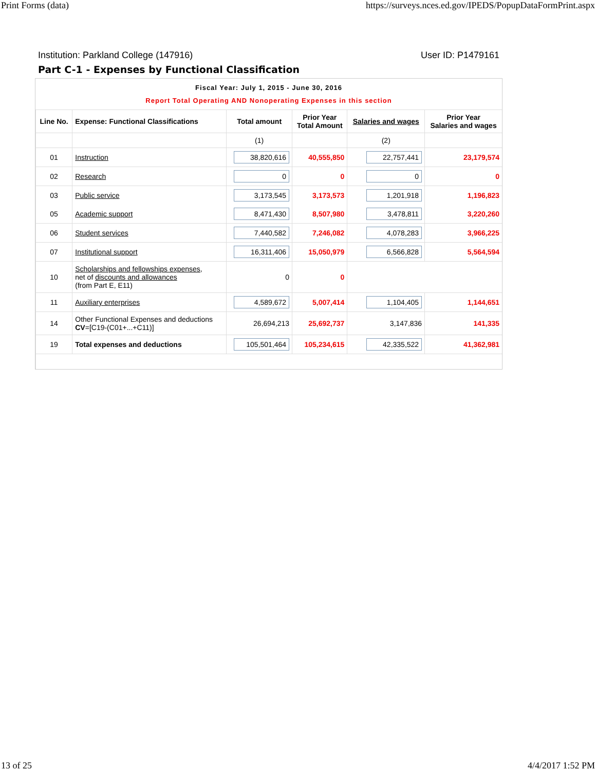Print Forms (data) https://surveys.nces.ed.gov/IPEDS/PopupDataFormPrint.aspx
Institution: Parkland College (147916) User ID: P1479161
Part C-1 - Expenses by Functional Classification
Fiscal Year: July 1, 2015 - June 30, 2016
Report Total Operating AND Nonoperating Expenses in this section
| Line No. | Expense: Functional Classifications | Total amount | Prior Year Total Amount | Salaries and wages | Prior Year Salaries and wages |
| --- | --- | --- | --- | --- | --- |
| | | (1) | | (2) | |
| 01 | Instruction | 38,820,616 | 40,555,850 | 22,757,441 | 23,179,574 |
| 02 | Research | 0 | 0 | 0 | 0 |
| 03 | Public service | 3,173,545 | 3,173,573 | 1,201,918 | 1,196,823 |
| 05 | Academic support | 8,471,430 | 8,507,980 | 3,478,811 | 3,220,260 |
| 06 | Student services | 7,440,582 | 7,246,082 | 4,078,283 | 3,966,225 |
| 07 | Institutional support | 16,311,406 | 15,050,979 | 6,566,828 | 5,564,594 |
| 10 | Scholarships and fellowships expenses , net of discounts and allowances (from Part E, E11) | 0 | 0 | | |
| 11 | Auxiliary enterprises | 4,589,672 | 5,007,414 | 1,104,405 | 1,144,651 |
| 14 | Other Functional Expenses and deductions CV =[C19-(C01+...+C11)] | 26,694,213 | 25,692,737 | 3,147,836 | 141,335 |
| 19 | Total expenses and deductions | 105,501,464 | 105,234,615 | 42,335,522 | 41,362,981 |
13 of 25 4/4/2017 1:52 PM